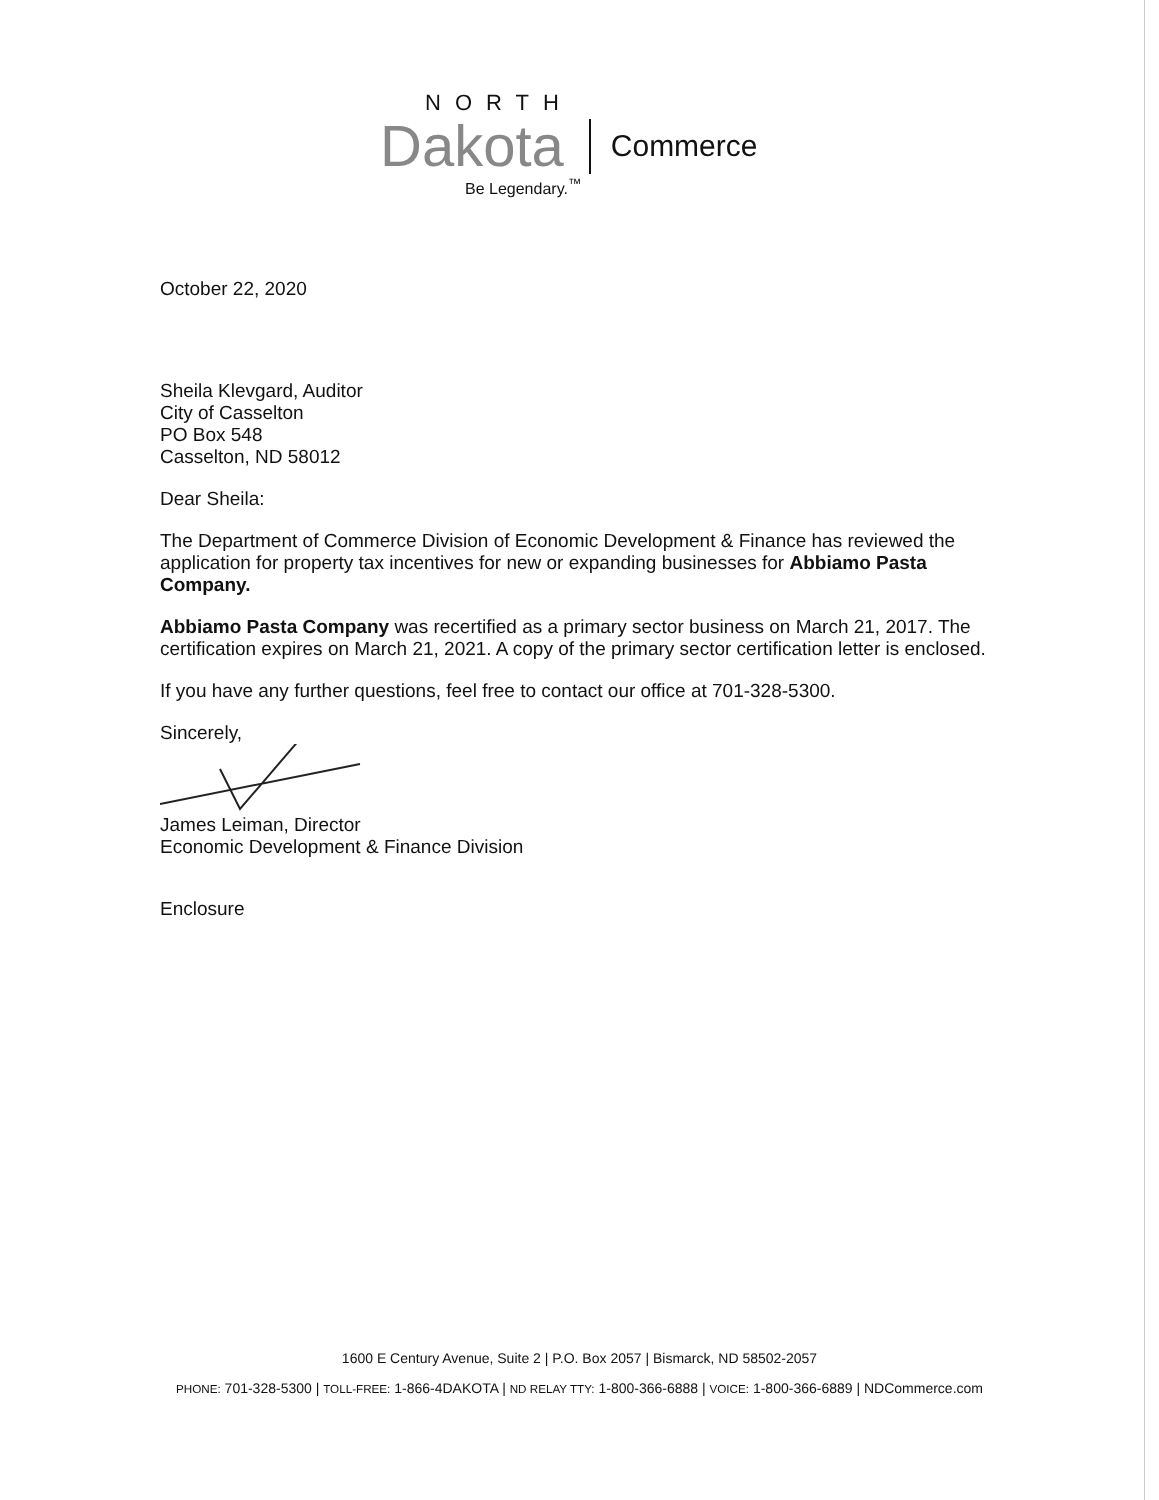NORTH
Dakota Commerce
Be Legendary.<sup>™</sup>
October 22, 2020
Sheila Klevgard, Auditor
City of Casselton
PO Box 548
Casselton, ND 58012
Dear Sheila:
The Department of Commerce Division of Economic Development & Finance has reviewed the application for property tax incentives for new or expanding businesses for Abbiamo Pasta Company.
Abbiamo Pasta Company was recertified as a primary sector business on March 21, 2017. The certification expires on March 21, 2021. A copy of the primary sector certification letter is enclosed.
If you have any further questions, feel free to contact our office at 701-328-5300.
Sincerely,
James Leiman, Director
Economic Development & Finance Division
Enclosure
1600 E Century Avenue, Suite 2 | P.O. Box 2057 | Bismarck, ND 58502-2057
PHONE: 701-328-5300 | TOLL-FREE: 1-866-4DAKOTA | ND RELAY TTY: 1-800-366-6888 | VOICE: 1-800-366-6889 | NDCommerce.com